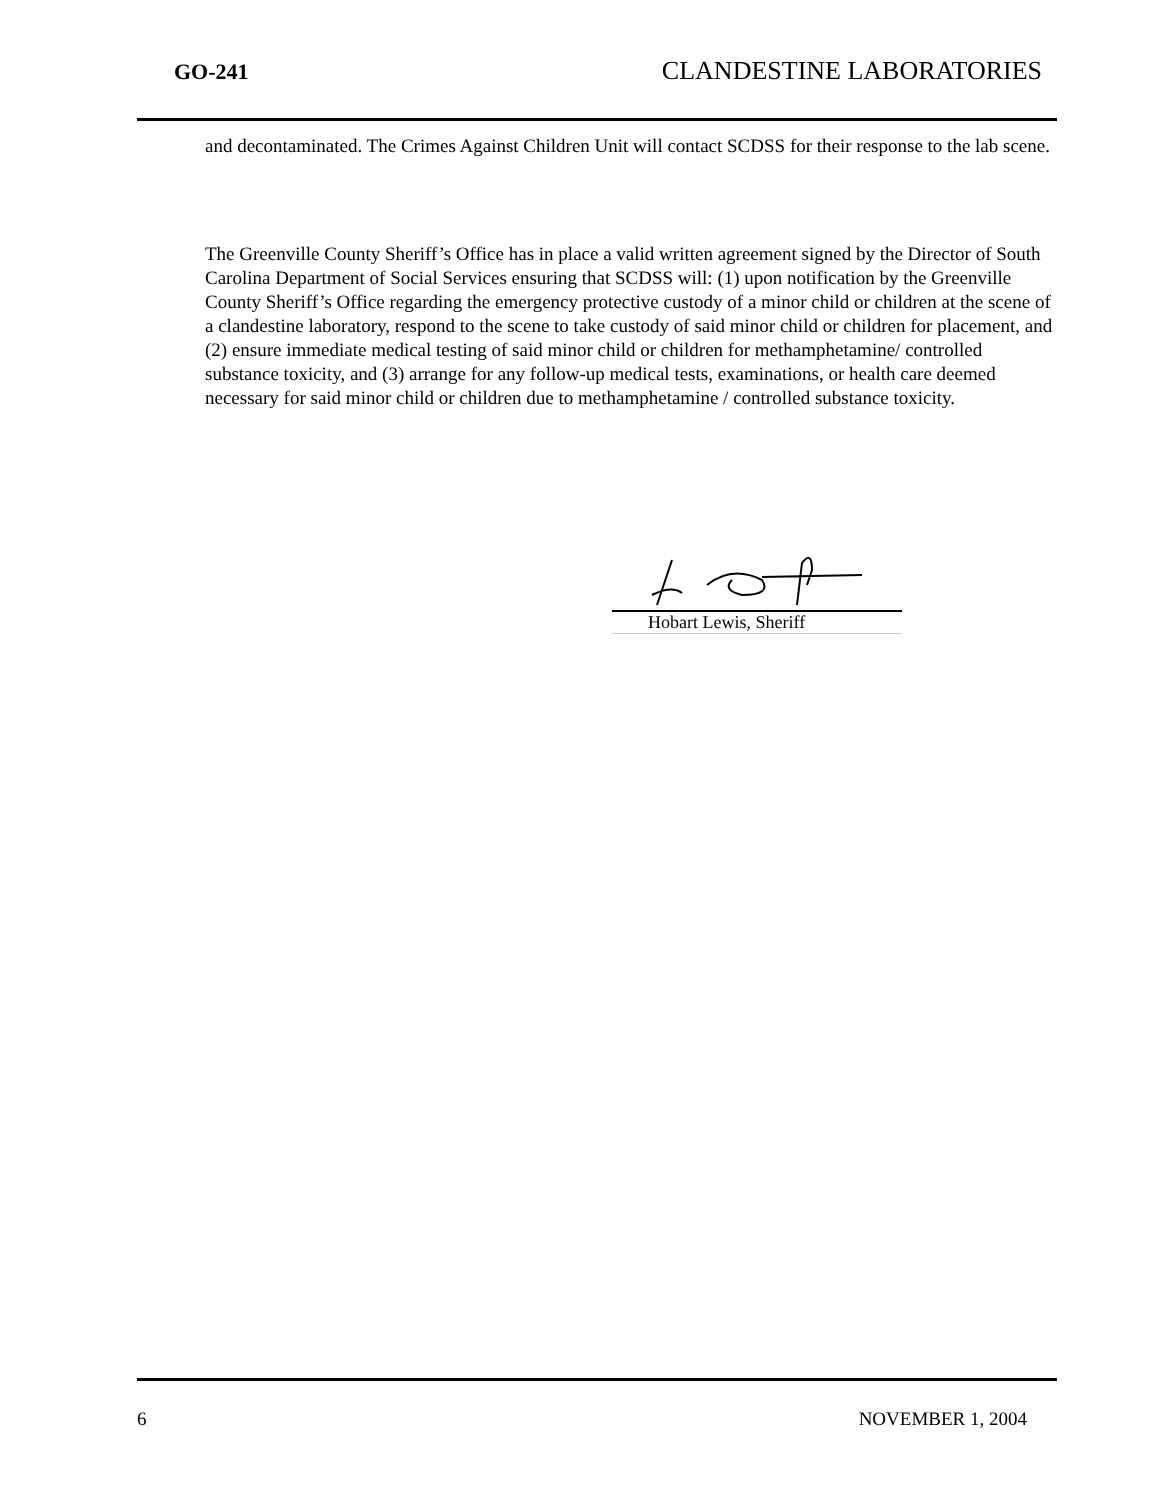GO-241 CLANDESTINE LABORATORIES
and decontaminated. The Crimes Against Children Unit will contact SCDSS for their response to the lab scene.
The Greenville County Sheriff’s Office has in place a valid written agreement signed by the Director of South Carolina Department of Social Services ensuring that SCDSS will: (1) upon notification by the Greenville County Sheriff’s Office regarding the emergency protective custody of a minor child or children at the scene of a clandestine laboratory, respond to the scene to take custody of said minor child or children for placement, and (2) ensure immediate medical testing of said minor child or children for methamphetamine/ controlled substance toxicity, and (3) arrange for any follow-up medical tests, examinations, or health care deemed necessary for said minor child or children due to methamphetamine / controlled substance toxicity.
Hobart Lewis, Sheriff
6 NOVEMBER 1, 2004